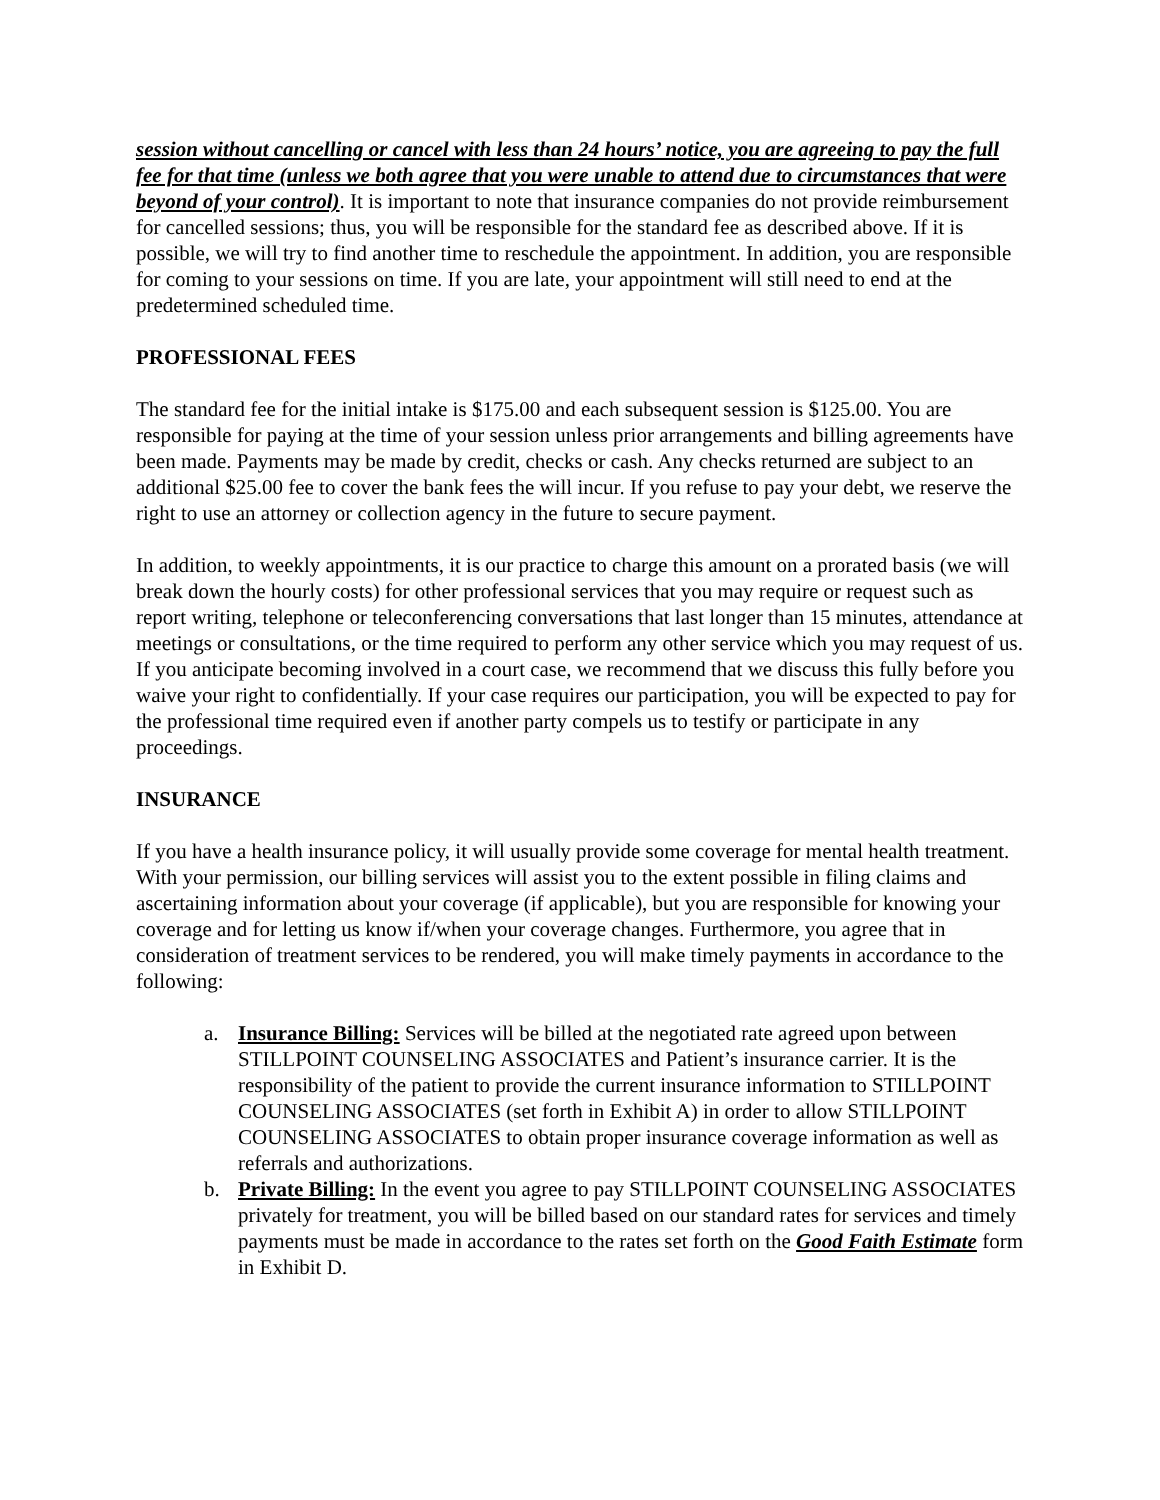session without cancelling or cancel with less than 24 hours’ notice, you are agreeing to pay the full fee for that time (unless we both agree that you were unable to attend due to circumstances that were beyond of your control). It is important to note that insurance companies do not provide reimbursement for cancelled sessions; thus, you will be responsible for the standard fee as described above. If it is possible, we will try to find another time to reschedule the appointment. In addition, you are responsible for coming to your sessions on time. If you are late, your appointment will still need to end at the predetermined scheduled time.
PROFESSIONAL FEES
The standard fee for the initial intake is $175.00 and each subsequent session is $125.00. You are responsible for paying at the time of your session unless prior arrangements and billing agreements have been made. Payments may be made by credit, checks or cash. Any checks returned are subject to an additional $25.00 fee to cover the bank fees the will incur. If you refuse to pay your debt, we reserve the right to use an attorney or collection agency in the future to secure payment.
In addition, to weekly appointments, it is our practice to charge this amount on a prorated basis (we will break down the hourly costs) for other professional services that you may require or request such as report writing, telephone or teleconferencing conversations that last longer than 15 minutes, attendance at meetings or consultations, or the time required to perform any other service which you may request of us. If you anticipate becoming involved in a court case, we recommend that we discuss this fully before you waive your right to confidentially. If your case requires our participation, you will be expected to pay for the professional time required even if another party compels us to testify or participate in any proceedings.
INSURANCE
If you have a health insurance policy, it will usually provide some coverage for mental health treatment. With your permission, our billing services will assist you to the extent possible in filing claims and ascertaining information about your coverage (if applicable), but you are responsible for knowing your coverage and for letting us know if/when your coverage changes. Furthermore, you agree that in consideration of treatment services to be rendered, you will make timely payments in accordance to the following:
a. Insurance Billing: Services will be billed at the negotiated rate agreed upon between STILLPOINT COUNSELING ASSOCIATES and Patient’s insurance carrier. It is the responsibility of the patient to provide the current insurance information to STILLPOINT COUNSELING ASSOCIATES (set forth in Exhibit A) in order to allow STILLPOINT COUNSELING ASSOCIATES to obtain proper insurance coverage information as well as referrals and authorizations.
b. Private Billing: In the event you agree to pay STILLPOINT COUNSELING ASSOCIATES privately for treatment, you will be billed based on our standard rates for services and timely payments must be made in accordance to the rates set forth on the Good Faith Estimate form in Exhibit D.